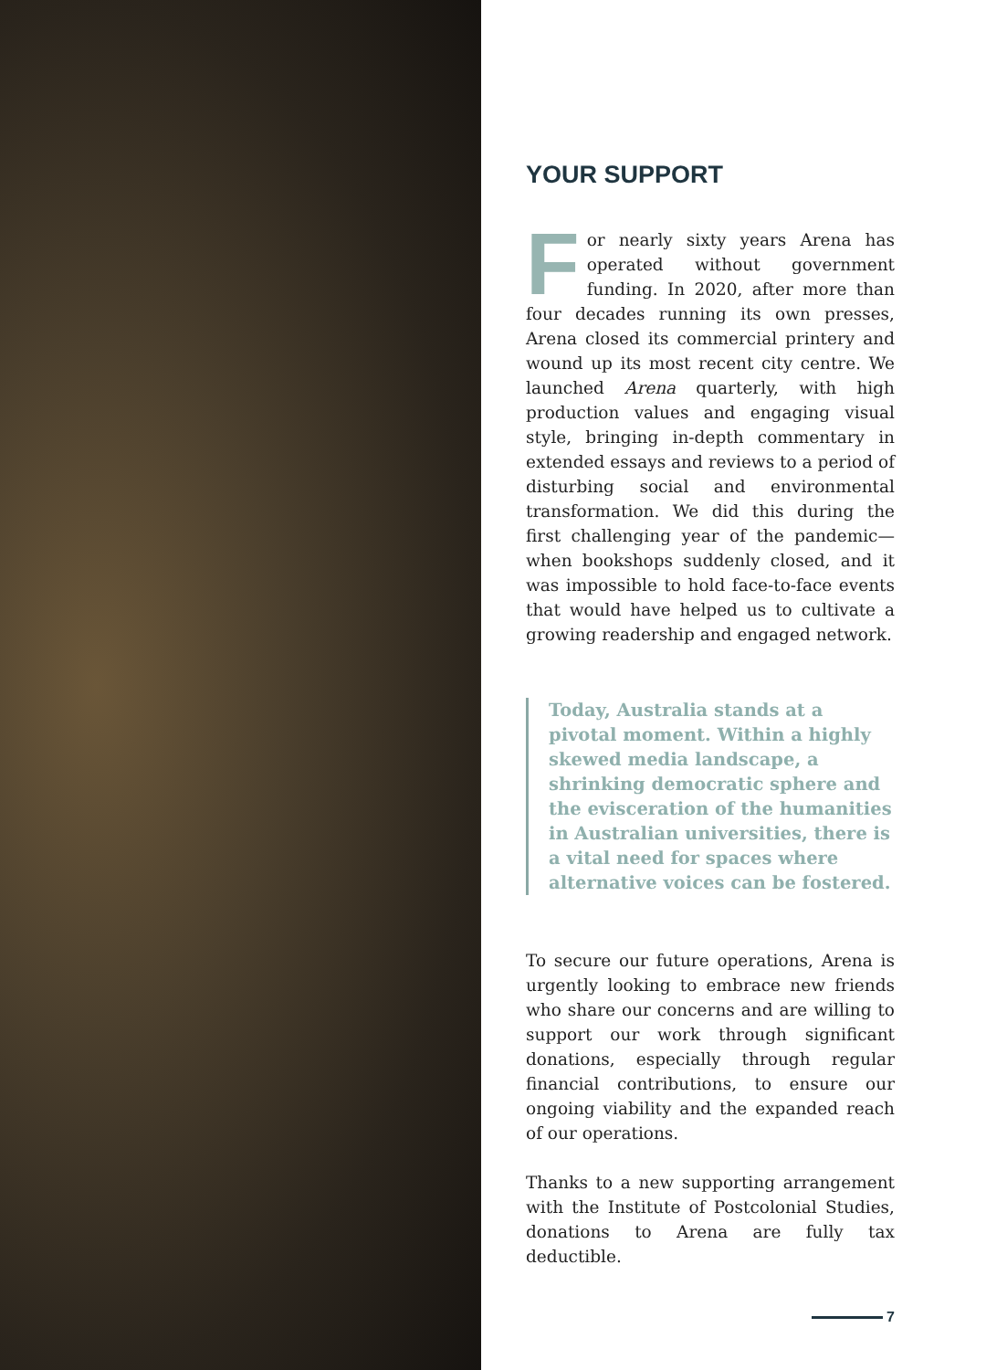YOUR SUPPORT
For nearly sixty years Arena has operated without government funding. In 2020, after more than four decades running its own presses, Arena closed its commercial printery and wound up its most recent city centre. We launched Arena quarterly, with high production values and engaging visual style, bringing in-depth commentary in extended essays and reviews to a period of disturbing social and environmental transformation. We did this during the first challenging year of the pandemic—when bookshops suddenly closed, and it was impossible to hold face-to-face events that would have helped us to cultivate a growing readership and engaged network.
Today, Australia stands at a pivotal moment. Within a highly skewed media landscape, a shrinking democratic sphere and the evisceration of the humanities in Australian universities, there is a vital need for spaces where alternative voices can be fostered.
To secure our future operations, Arena is urgently looking to embrace new friends who share our concerns and are willing to support our work through significant donations, especially through regular financial contributions, to ensure our ongoing viability and the expanded reach of our operations.
Thanks to a new supporting arrangement with the Institute of Postcolonial Studies, donations to Arena are fully tax deductible.
7